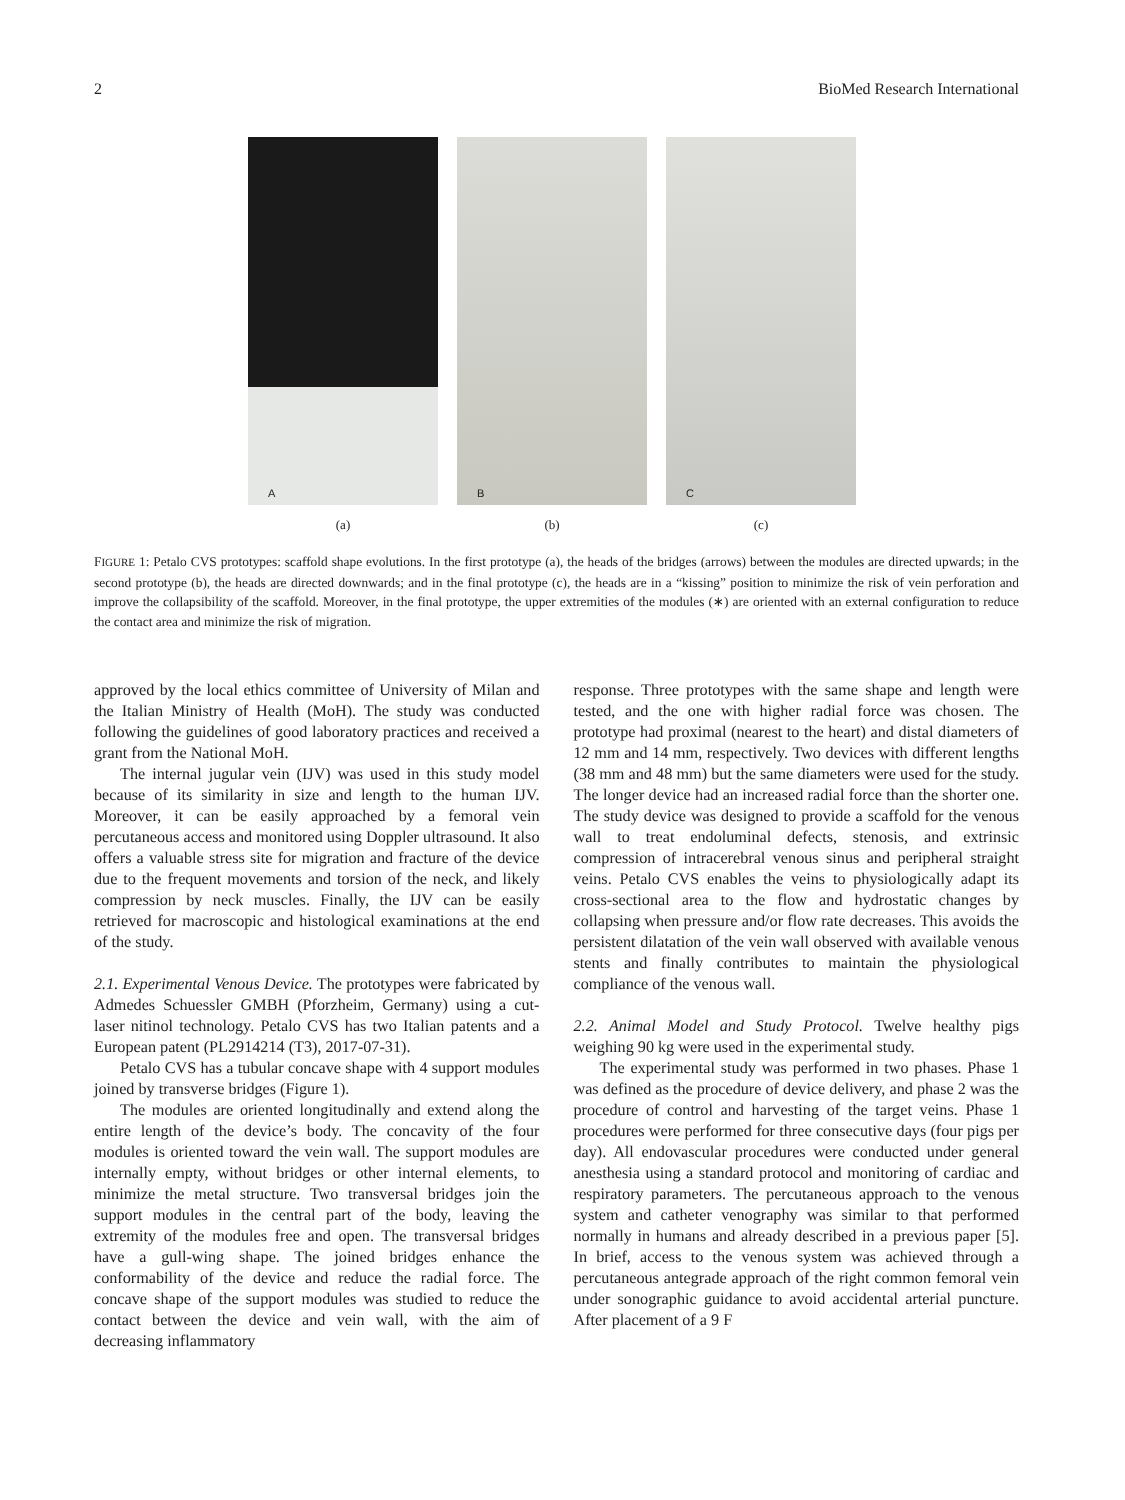2 BioMed Research International
A
(a)
B
(b)
C
(c)
FIGURE 1: Petalo CVS prototypes: scaffold shape evolutions. In the first prototype (a), the heads of the bridges (arrows) between the modules are directed upwards; in the second prototype (b), the heads are directed downwards; and in the final prototype (c), the heads are in a “kissing” position to minimize the risk of vein perforation and improve the collapsibility of the scaffold. Moreover, in the final prototype, the upper extremities of the modules (∗) are oriented with an external configuration to reduce the contact area and minimize the risk of migration.
approved by the local ethics committee of University of Milan and the Italian Ministry of Health (MoH). The study was conducted following the guidelines of good laboratory practices and received a grant from the National MoH.
The internal jugular vein (IJV) was used in this study model because of its similarity in size and length to the human IJV. Moreover, it can be easily approached by a femoral vein percutaneous access and monitored using Doppler ultrasound. It also offers a valuable stress site for migration and fracture of the device due to the frequent movements and torsion of the neck, and likely compression by neck muscles. Finally, the IJV can be easily retrieved for macroscopic and histological examinations at the end of the study.
2.1. Experimental Venous Device. The prototypes were fabricated by Admedes Schuessler GMBH (Pforzheim, Germany) using a cut-laser nitinol technology. Petalo CVS has two Italian patents and a European patent (PL2914214 (T3), 2017-07-31).
Petalo CVS has a tubular concave shape with 4 support modules joined by transverse bridges (Figure 1).
The modules are oriented longitudinally and extend along the entire length of the device’s body. The concavity of the four modules is oriented toward the vein wall. The support modules are internally empty, without bridges or other internal elements, to minimize the metal structure. Two transversal bridges join the support modules in the central part of the body, leaving the extremity of the modules free and open. The transversal bridges have a gull-wing shape. The joined bridges enhance the conformability of the device and reduce the radial force. The concave shape of the support modules was studied to reduce the contact between the device and vein wall, with the aim of decreasing inflammatory
response. Three prototypes with the same shape and length were tested, and the one with higher radial force was chosen. The prototype had proximal (nearest to the heart) and distal diameters of 12 mm and 14 mm, respectively. Two devices with different lengths (38 mm and 48 mm) but the same diameters were used for the study. The longer device had an increased radial force than the shorter one. The study device was designed to provide a scaffold for the venous wall to treat endoluminal defects, stenosis, and extrinsic compression of intracerebral venous sinus and peripheral straight veins. Petalo CVS enables the veins to physiologically adapt its cross-sectional area to the flow and hydrostatic changes by collapsing when pressure and/or flow rate decreases. This avoids the persistent dilatation of the vein wall observed with available venous stents and finally contributes to maintain the physiological compliance of the venous wall.
2.2. Animal Model and Study Protocol. Twelve healthy pigs weighing 90 kg were used in the experimental study.
The experimental study was performed in two phases. Phase 1 was defined as the procedure of device delivery, and phase 2 was the procedure of control and harvesting of the target veins. Phase 1 procedures were performed for three consecutive days (four pigs per day). All endovascular procedures were conducted under general anesthesia using a standard protocol and monitoring of cardiac and respiratory parameters. The percutaneous approach to the venous system and catheter venography was similar to that performed normally in humans and already described in a previous paper [5]. In brief, access to the venous system was achieved through a percutaneous antegrade approach of the right common femoral vein under sonographic guidance to avoid accidental arterial puncture. After placement of a 9 F